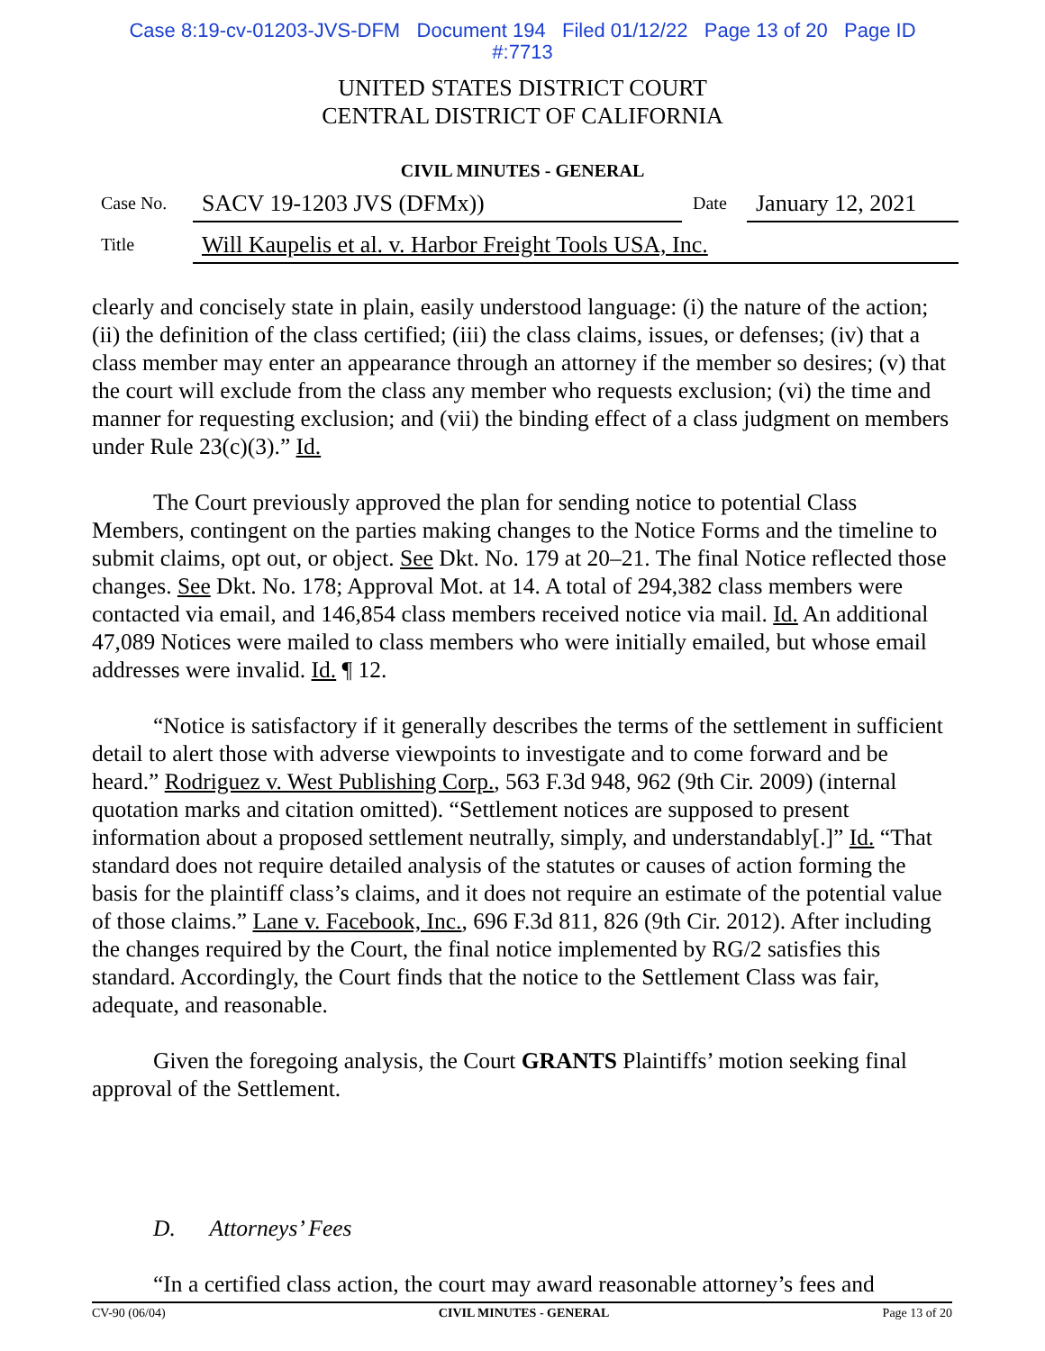Case 8:19-cv-01203-JVS-DFM Document 194 Filed 01/12/22 Page 13 of 20 Page ID
#:7713
UNITED STATES DISTRICT COURT
CENTRAL DISTRICT OF CALIFORNIA
CIVIL MINUTES - GENERAL
Case No. SACV 19-1203 JVS (DFMx)) Date January 12, 2021
Title Will Kaupelis et al. v. Harbor Freight Tools USA, Inc.
clearly and concisely state in plain, easily understood language: (i) the nature of the action; (ii) the definition of the class certified; (iii) the class claims, issues, or defenses; (iv) that a class member may enter an appearance through an attorney if the member so desires; (v) that the court will exclude from the class any member who requests exclusion; (vi) the time and manner for requesting exclusion; and (vii) the binding effect of a class judgment on members under Rule 23(c)(3).” Id.
The Court previously approved the plan for sending notice to potential Class Members, contingent on the parties making changes to the Notice Forms and the timeline to submit claims, opt out, or object. See Dkt. No. 179 at 20–21. The final Notice reflected those changes. See Dkt. No. 178; Approval Mot. at 14. A total of 294,382 class members were contacted via email, and 146,854 class members received notice via mail. Id. An additional 47,089 Notices were mailed to class members who were initially emailed, but whose email addresses were invalid. Id. ¶ 12.
“Notice is satisfactory if it generally describes the terms of the settlement in sufficient detail to alert those with adverse viewpoints to investigate and to come forward and be heard.” Rodriguez v. West Publishing Corp., 563 F.3d 948, 962 (9th Cir. 2009) (internal quotation marks and citation omitted). “Settlement notices are supposed to present information about a proposed settlement neutrally, simply, and understandably[.]” Id. “That standard does not require detailed analysis of the statutes or causes of action forming the basis for the plaintiff class’s claims, and it does not require an estimate of the potential value of those claims.” Lane v. Facebook, Inc., 696 F.3d 811, 826 (9th Cir. 2012). After including the changes required by the Court, the final notice implemented by RG/2 satisfies this standard. Accordingly, the Court finds that the notice to the Settlement Class was fair, adequate, and reasonable.
Given the foregoing analysis, the Court GRANTS Plaintiffs’ motion seeking final approval of the Settlement.
D. Attorneys’ Fees
“In a certified class action, the court may award reasonable attorney’s fees and
CV-90 (06/04) CIVIL MINUTES - GENERAL Page 13 of 20